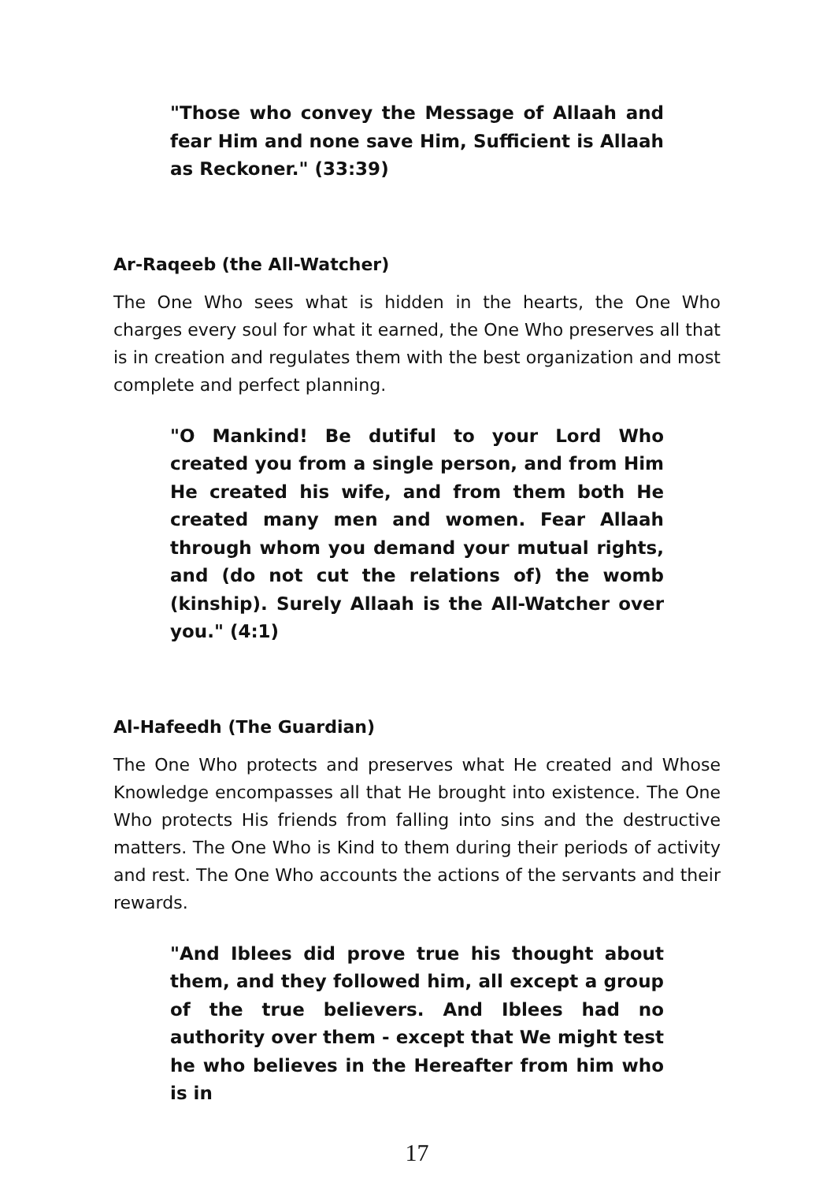"Those who convey the Message of Allaah and fear Him and none save Him, Sufficient is Allaah as Reckoner." (33:39)
Ar-Raqeeb (the All-Watcher)
The One Who sees what is hidden in the hearts, the One Who charges every soul for what it earned, the One Who preserves all that is in creation and regulates them with the best organization and most complete and perfect planning.
"O Mankind! Be dutiful to your Lord Who created you from a single person, and from Him He created his wife, and from them both He created many men and women. Fear Allaah through whom you demand your mutual rights, and (do not cut the relations of) the womb (kinship). Surely Allaah is the All-Watcher over you." (4:1)
Al-Hafeedh (The Guardian)
The One Who protects and preserves what He created and Whose Knowledge encompasses all that He brought into existence. The One Who protects His friends from falling into sins and the destructive matters. The One Who is Kind to them during their periods of activity and rest. The One Who accounts the actions of the servants and their rewards.
"And Iblees did prove true his thought about them, and they followed him, all except a group of the true believers. And Iblees had no authority over them - except that We might test he who believes in the Hereafter from him who is in
17